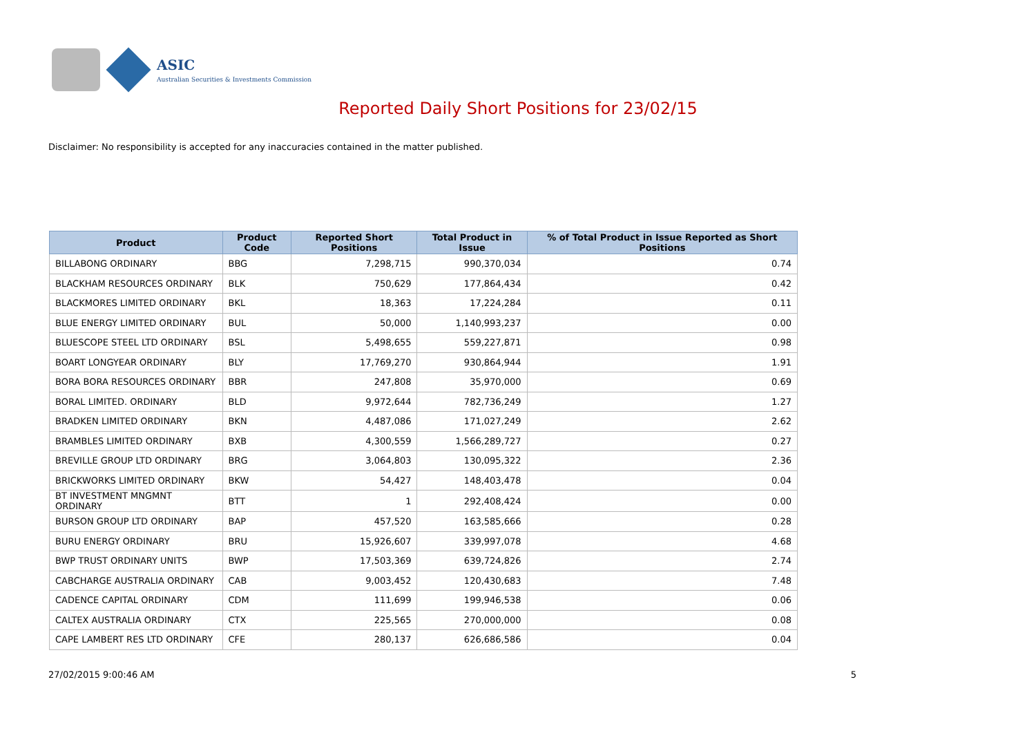ASIC
Australian Securities & Investments Commission
Reported Daily Short Positions for 23/02/15
Disclaimer: No responsibility is accepted for any inaccuracies contained in the matter published.
| Product | Product Code | Reported Short Positions | Total Product in Issue | % of Total Product in Issue Reported as Short Positions |
| --- | --- | --- | --- | --- |
| BILLABONG ORDINARY | BBG | 7,298,715 | 990,370,034 | 0.74 |
| BLACKHAM RESOURCES ORDINARY | BLK | 750,629 | 177,864,434 | 0.42 |
| BLACKMORES LIMITED ORDINARY | BKL | 18,363 | 17,224,284 | 0.11 |
| BLUE ENERGY LIMITED ORDINARY | BUL | 50,000 | 1,140,993,237 | 0.00 |
| BLUESCOPE STEEL LTD ORDINARY | BSL | 5,498,655 | 559,227,871 | 0.98 |
| BOART LONGYEAR ORDINARY | BLY | 17,769,270 | 930,864,944 | 1.91 |
| BORA BORA RESOURCES ORDINARY | BBR | 247,808 | 35,970,000 | 0.69 |
| BORAL LIMITED. ORDINARY | BLD | 9,972,644 | 782,736,249 | 1.27 |
| BRADKEN LIMITED ORDINARY | BKN | 4,487,086 | 171,027,249 | 2.62 |
| BRAMBLES LIMITED ORDINARY | BXB | 4,300,559 | 1,566,289,727 | 0.27 |
| BREVILLE GROUP LTD ORDINARY | BRG | 3,064,803 | 130,095,322 | 2.36 |
| BRICKWORKS LIMITED ORDINARY | BKW | 54,427 | 148,403,478 | 0.04 |
| BT INVESTMENT MNGMNT ORDINARY | BTT | 1 | 292,408,424 | 0.00 |
| BURSON GROUP LTD ORDINARY | BAP | 457,520 | 163,585,666 | 0.28 |
| BURU ENERGY ORDINARY | BRU | 15,926,607 | 339,997,078 | 4.68 |
| BWP TRUST ORDINARY UNITS | BWP | 17,503,369 | 639,724,826 | 2.74 |
| CABCHARGE AUSTRALIA ORDINARY | CAB | 9,003,452 | 120,430,683 | 7.48 |
| CADENCE CAPITAL ORDINARY | CDM | 111,699 | 199,946,538 | 0.06 |
| CALTEX AUSTRALIA ORDINARY | CTX | 225,565 | 270,000,000 | 0.08 |
| CAPE LAMBERT RES LTD ORDINARY | CFE | 280,137 | 626,686,586 | 0.04 |
27/02/2015 9:00:46 AM 5